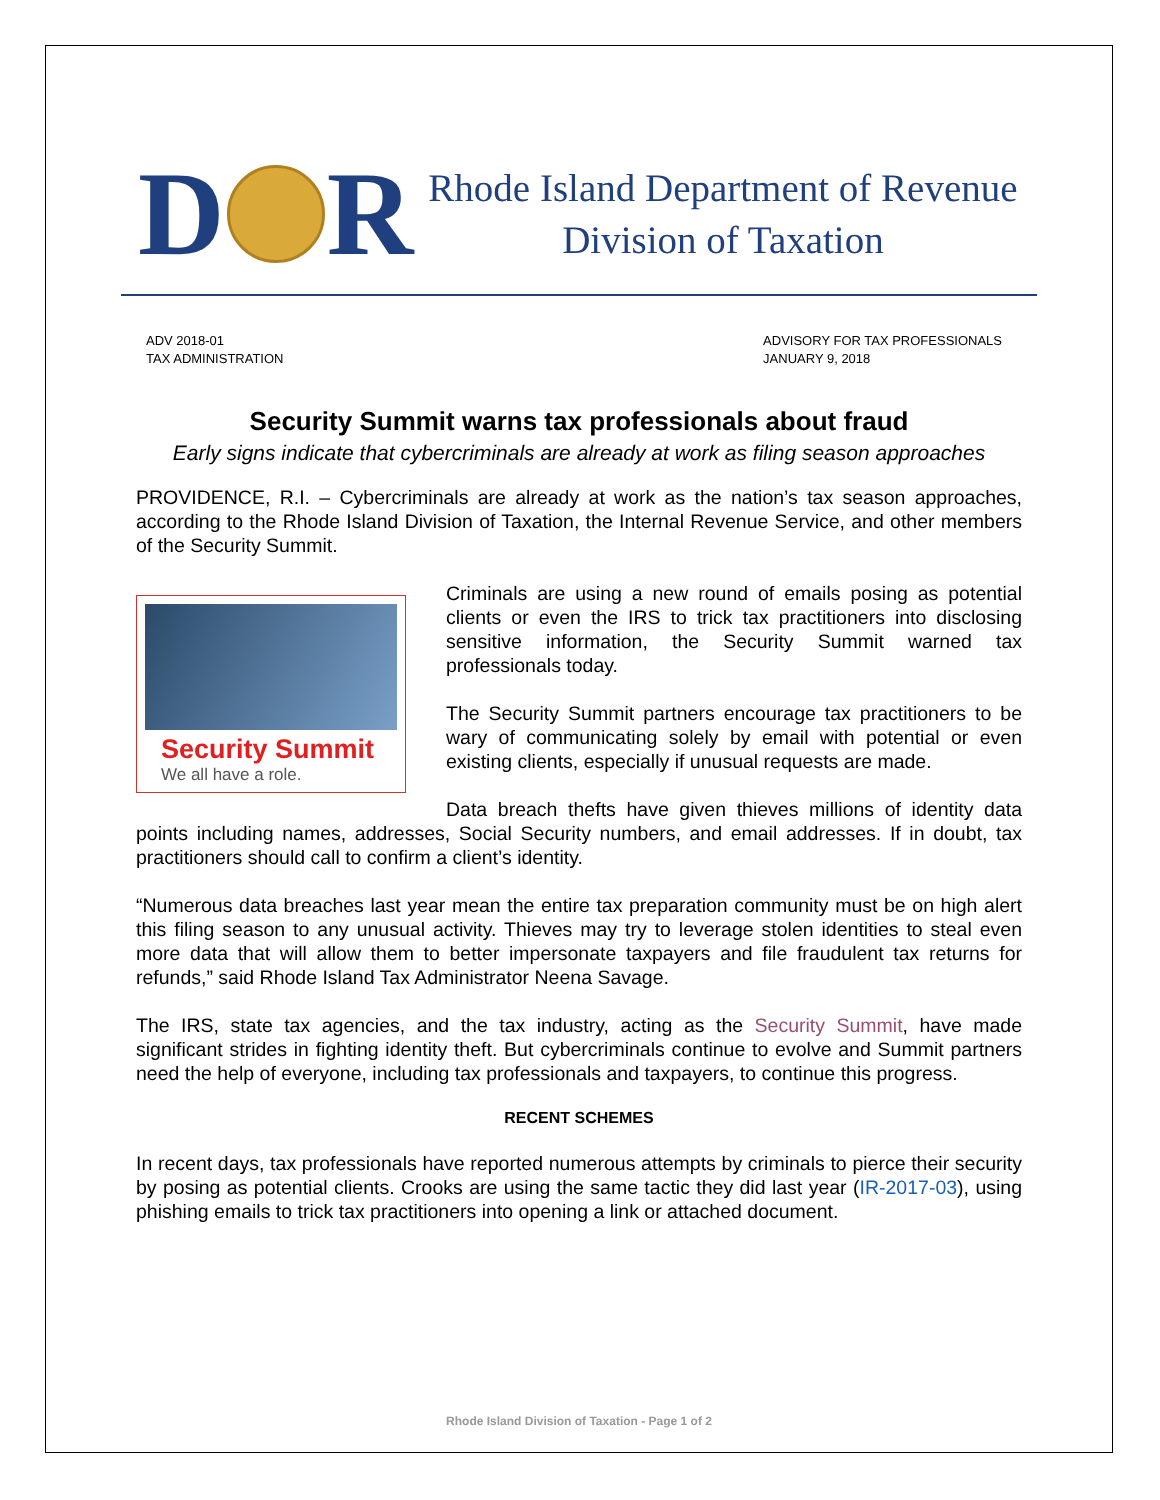D
R
Rhode Island Department of Revenue
Division of Taxation
ADV 2018-01
TAX ADMINISTRATION
ADVISORY FOR TAX PROFESSIONALS
JANUARY 9, 2018
Security Summit warns tax professionals about fraud
Early signs indicate that cybercriminals are already at work as filing season approaches
PROVIDENCE, R.I. – Cybercriminals are already at work as the nation’s tax season approaches, according to the Rhode Island Division of Taxation, the Internal Revenue Service, and other members of the Security Summit.
Security Summit
We all have a role.
Criminals are using a new round of emails posing as potential clients or even the IRS to trick tax practitioners into disclosing sensitive information, the Security Summit warned tax professionals today.
The Security Summit partners encourage tax practitioners to be wary of communicating solely by email with potential or even existing clients, especially if unusual requests are made.
Data breach thefts have given thieves millions of identity data points including names, addresses, Social Security numbers, and email addresses. If in doubt, tax practitioners should call to confirm a client’s identity.
“Numerous data breaches last year mean the entire tax preparation community must be on high alert this filing season to any unusual activity. Thieves may try to leverage stolen identities to steal even more data that will allow them to better impersonate taxpayers and file fraudulent tax returns for refunds,” said Rhode Island Tax Administrator Neena Savage.
The IRS, state tax agencies, and the tax industry, acting as the Security Summit, have made significant strides in fighting identity theft. But cybercriminals continue to evolve and Summit partners need the help of everyone, including tax professionals and taxpayers, to continue this progress.
RECENT SCHEMES
In recent days, tax professionals have reported numerous attempts by criminals to pierce their security by posing as potential clients. Crooks are using the same tactic they did last year (IR-2017-03), using phishing emails to trick tax practitioners into opening a link or attached document.
Rhode Island Division of Taxation - Page 1 of 2